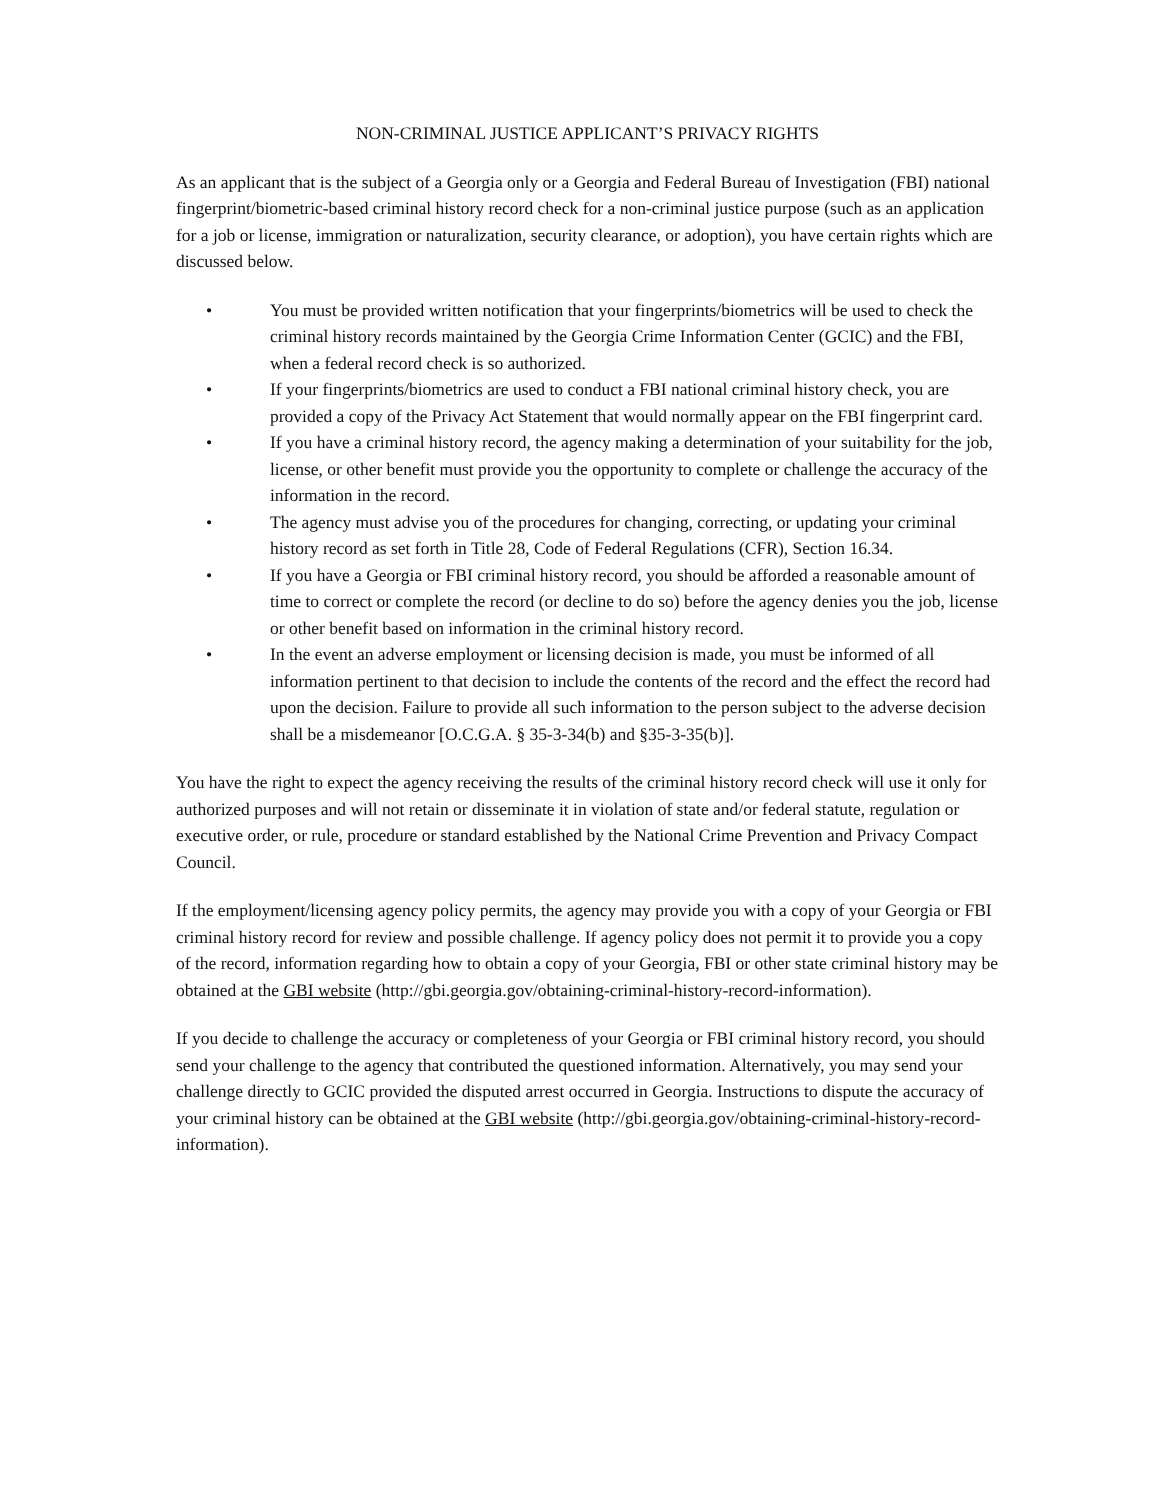NON-CRIMINAL JUSTICE APPLICANT’S PRIVACY RIGHTS
As an applicant that is the subject of a Georgia only or a Georgia and Federal Bureau of Investigation (FBI) national fingerprint/biometric-based criminal history record check for a non-criminal justice purpose (such as an application for a job or license, immigration or naturalization, security clearance, or adoption), you have certain rights which are discussed below.
• You must be provided written notification that your fingerprints/biometrics will be used to check the criminal history records maintained by the Georgia Crime Information Center (GCIC) and the FBI, when a federal record check is so authorized.
• If your fingerprints/biometrics are used to conduct a FBI national criminal history check, you are provided a copy of the Privacy Act Statement that would normally appear on the FBI fingerprint card.
• If you have a criminal history record, the agency making a determination of your suitability for the job, license, or other benefit must provide you the opportunity to complete or challenge the accuracy of the information in the record.
• The agency must advise you of the procedures for changing, correcting, or updating your criminal history record as set forth in Title 28, Code of Federal Regulations (CFR), Section 16.34.
• If you have a Georgia or FBI criminal history record, you should be afforded a reasonable amount of time to correct or complete the record (or decline to do so) before the agency denies you the job, license or other benefit based on information in the criminal history record.
• In the event an adverse employment or licensing decision is made, you must be informed of all information pertinent to that decision to include the contents of the record and the effect the record had upon the decision. Failure to provide all such information to the person subject to the adverse decision shall be a misdemeanor [O.C.G.A. § 35-3-34(b) and §35-3-35(b)].
You have the right to expect the agency receiving the results of the criminal history record check will use it only for authorized purposes and will not retain or disseminate it in violation of state and/or federal statute, regulation or executive order, or rule, procedure or standard established by the National Crime Prevention and Privacy Compact Council.
If the employment/licensing agency policy permits, the agency may provide you with a copy of your Georgia or FBI criminal history record for review and possible challenge. If agency policy does not permit it to provide you a copy of the record, information regarding how to obtain a copy of your Georgia, FBI or other state criminal history may be obtained at the GBI website (http://gbi.georgia.gov/obtaining-criminal-history-record-information).
If you decide to challenge the accuracy or completeness of your Georgia or FBI criminal history record, you should send your challenge to the agency that contributed the questioned information. Alternatively, you may send your challenge directly to GCIC provided the disputed arrest occurred in Georgia. Instructions to dispute the accuracy of your criminal history can be obtained at the GBI website (http://gbi.georgia.gov/obtaining-criminal-history-record-information).